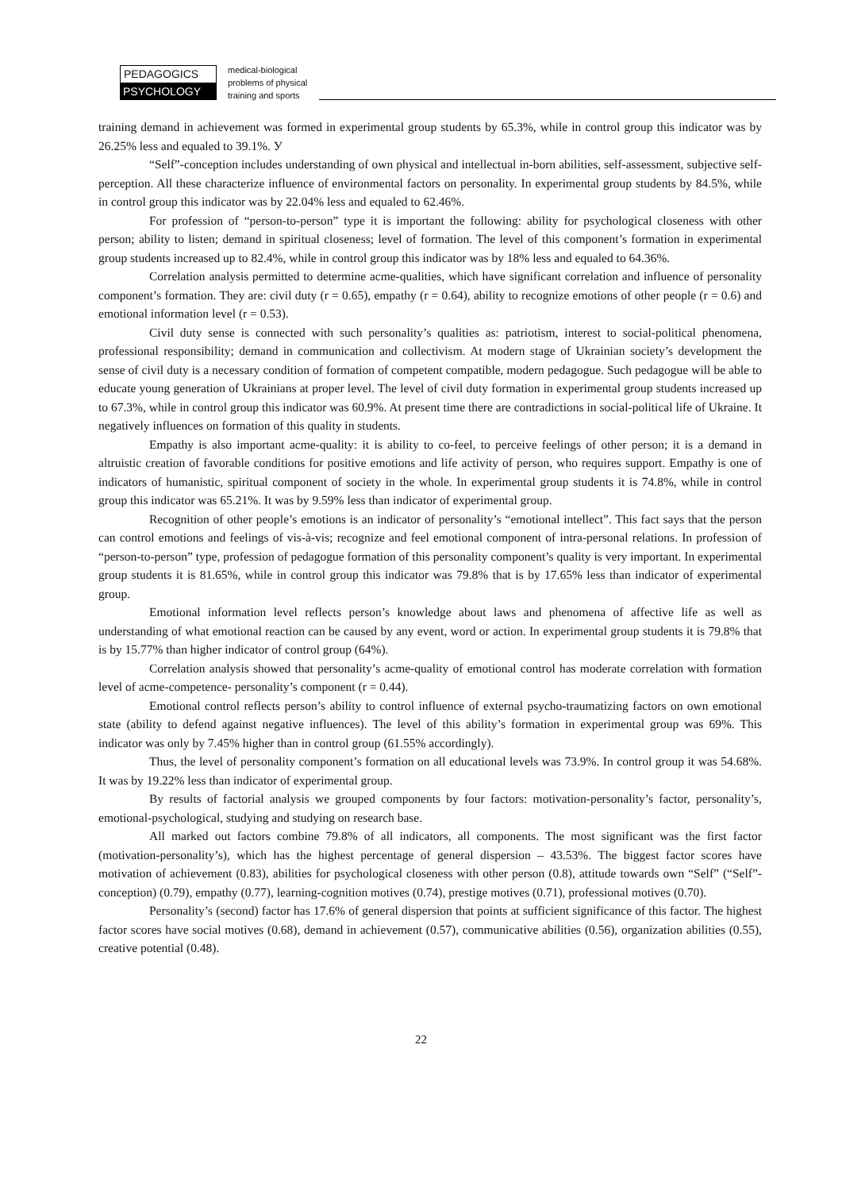PEDAGOGICS
PSYCHOLOGY
medical-biological
problems of physical
training and sports
training demand in achievement was formed in experimental group students by 65.3%, while in control group this indicator was by 26.25% less and equaled to 39.1%. У
“Self”-conception includes understanding of own physical and intellectual in-born abilities, self-assessment, subjective self-perception. All these characterize influence of environmental factors on personality. In experimental group students by 84.5%, while in control group this indicator was by 22.04% less and equaled to 62.46%.
For profession of “person-to-person” type it is important the following: ability for psychological closeness with other person; ability to listen; demand in spiritual closeness; level of formation. The level of this component’s formation in experimental group students increased up to 82.4%, while in control group this indicator was by 18% less and equaled to 64.36%.
Correlation analysis permitted to determine acme-qualities, which have significant correlation and influence of personality component’s formation. They are: civil duty (r = 0.65), empathy (r = 0.64), ability to recognize emotions of other people (r = 0.6) and emotional information level (r = 0.53).
Civil duty sense is connected with such personality’s qualities as: patriotism, interest to social-political phenomena, professional responsibility; demand in communication and collectivism. At modern stage of Ukrainian society’s development the sense of civil duty is a necessary condition of formation of competent compatible, modern pedagogue. Such pedagogue will be able to educate young generation of Ukrainians at proper level. The level of civil duty formation in experimental group students increased up to 67.3%, while in control group this indicator was 60.9%. At present time there are contradictions in social-political life of Ukraine. It negatively influences on formation of this quality in students.
Empathy is also important acme-quality: it is ability to co-feel, to perceive feelings of other person; it is a demand in altruistic creation of favorable conditions for positive emotions and life activity of person, who requires support. Empathy is one of indicators of humanistic, spiritual component of society in the whole. In experimental group students it is 74.8%, while in control group this indicator was 65.21%. It was by 9.59% less than indicator of experimental group.
Recognition of other people’s emotions is an indicator of personality’s “emotional intellect”. This fact says that the person can control emotions and feelings of vis-à-vis; recognize and feel emotional component of intra-personal relations. In profession of “person-to-person” type, profession of pedagogue formation of this personality component’s quality is very important. In experimental group students it is 81.65%, while in control group this indicator was 79.8% that is by 17.65% less than indicator of experimental group.
Emotional information level reflects person’s knowledge about laws and phenomena of affective life as well as understanding of what emotional reaction can be caused by any event, word or action. In experimental group students it is 79.8% that is by 15.77% than higher indicator of control group (64%).
Correlation analysis showed that personality’s acme-quality of emotional control has moderate correlation with formation level of acme-competence- personality’s component (r = 0.44).
Emotional control reflects person’s ability to control influence of external psycho-traumatizing factors on own emotional state (ability to defend against negative influences). The level of this ability’s formation in experimental group was 69%. This indicator was only by 7.45% higher than in control group (61.55% accordingly).
Thus, the level of personality component’s formation on all educational levels was 73.9%. In control group it was 54.68%. It was by 19.22% less than indicator of experimental group.
By results of factorial analysis we grouped components by four factors: motivation-personality’s factor, personality’s, emotional-psychological, studying and studying on research base.
All marked out factors combine 79.8% of all indicators, all components. The most significant was the first factor (motivation-personality’s), which has the highest percentage of general dispersion – 43.53%. The biggest factor scores have motivation of achievement (0.83), abilities for psychological closeness with other person (0.8), attitude towards own “Self” (“Self”-conception) (0.79), empathy (0.77), learning-cognition motives (0.74), prestige motives (0.71), professional motives (0.70).
Personality’s (second) factor has 17.6% of general dispersion that points at sufficient significance of this factor. The highest factor scores have social motives (0.68), demand in achievement (0.57), communicative abilities (0.56), organization abilities (0.55), creative potential (0.48).
22